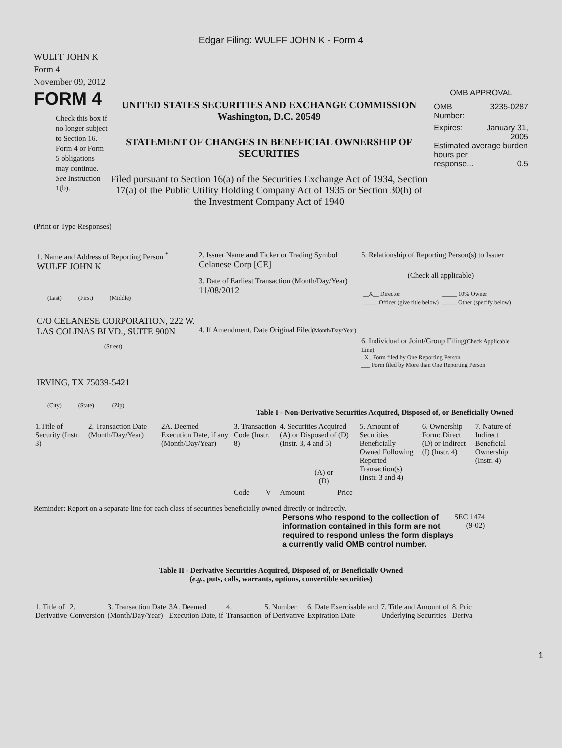Edgar Filing: WULFF JOHN K - Form 4
WULFF JOHN K
Form 4
November 09, 2012
FORM 4
Check this box if no longer subject to Section 16. Form 4 or Form 5 obligations may continue. See Instruction 1(b).
UNITED STATES SECURITIES AND EXCHANGE COMMISSION
Washington, D.C. 20549
STATEMENT OF CHANGES IN BENEFICIAL OWNERSHIP OF SECURITIES
Filed pursuant to Section 16(a) of the Securities Exchange Act of 1934, Section 17(a) of the Public Utility Holding Company Act of 1935 or Section 30(h) of the Investment Company Act of 1940
OMB APPROVAL
OMB
Number: 3235-0287
Expires: January 31,
2005
Estimated average burden hours per
response... 0.5
(Print or Type Responses)
1. Name and Address of Reporting Person <sup>*</sup>
WULFF JOHN K
(Last) (First) (Middle)
C/O CELANESE CORPORATION, 222 W. LAS COLINAS BLVD., SUITE 900N
(Street)
IRVING, TX 75039-5421
(City) (State) (Zip)
2. Issuer Name and Ticker or Trading Symbol
Celanese Corp [CE]
3. Date of Earliest Transaction (Month/Day/Year)
11/08/2012
4. If Amendment, Date Original Filed(Month/Day/Year)
5. Relationship of Reporting Person(s) to Issuer
(Check all applicable)
| __X__ Director | _____ 10% Owner |
| _____ Officer (give title below) | _____ Other (specify below) |
6. Individual or Joint/Group Filing(Check Applicable Line)
_X_ Form filed by One Reporting Person
___ Form filed by More than One Reporting Person
Table I - Non-Derivative Securities Acquired, Disposed of, or Beneficially Owned
| 1.Title of Security (Instr. 3) | 2. Transaction Date (Month/Day/Year) | 2A. Deemed Execution Date, if any (Month/Day/Year) | 3. Transaction Code (Instr. 8) | | 4. Securities Acquired (A) or Disposed of (D) (Instr. 3, 4 and 5) | | | 5. Amount of Securities Beneficially Owned Following Reported Transaction(s) (Instr. 3 and 4) | 6. Ownership Form: Direct (D) or Indirect (I) (Instr. 4) | 7. Nature of Indirect Beneficial Ownership (Instr. 4) |
| | | | Code | V | Amount | (A) or (D) | Price | | | |
Reminder: Report on a separate line for each class of securities beneficially owned directly or indirectly.
Persons who respond to the collection of information contained in this form are not required to respond unless the form displays a currently valid OMB control number.
SEC 1474
(9-02)
Table II - Derivative Securities Acquired, Disposed of, or Beneficially Owned
(e.g., puts, calls, warrants, options, convertible securities)
| 1. Title of Derivative | 2. Conversion | 3. Transaction Date (Month/Day/Year) | 3A. Deemed Execution Date, if | 4. Transaction | 5. Number of Derivative | 6. Date Exercisable and Expiration Date | 7. Title and Amount of Underlying Securities | 8. Pric Deriva |
1